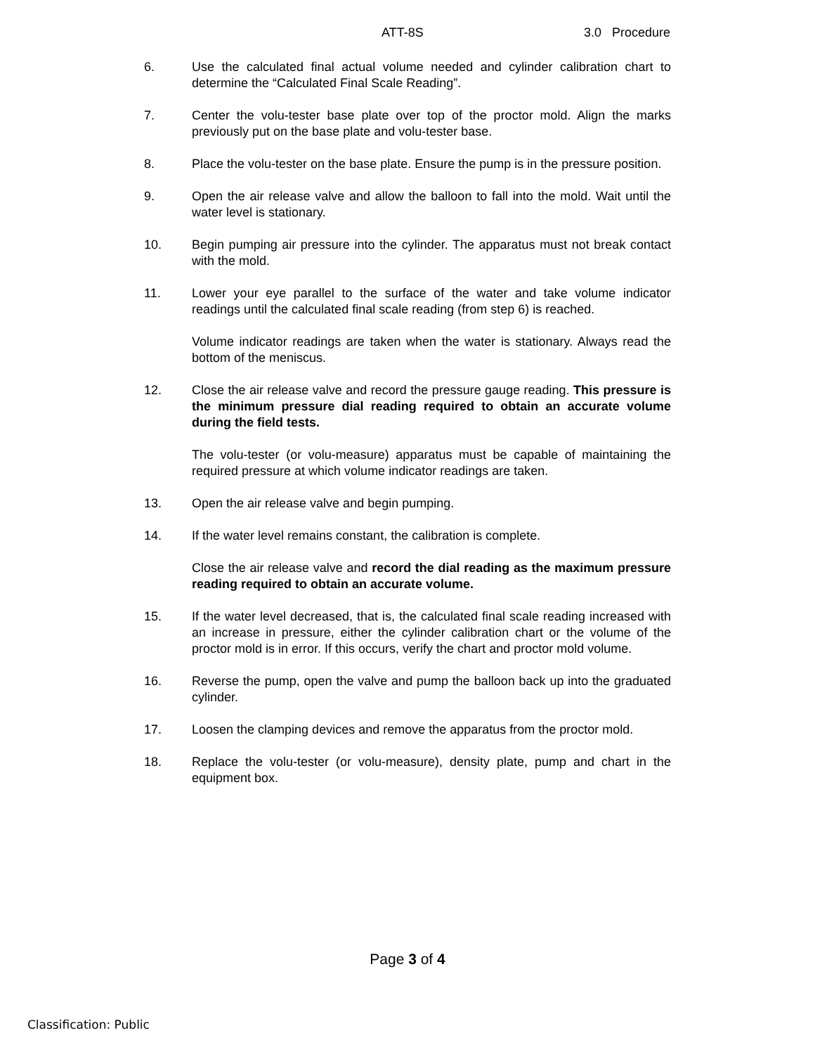ATT-8S 3.0 Procedure
6. Use the calculated final actual volume needed and cylinder calibration chart to determine the “Calculated Final Scale Reading”.
7. Center the volu-tester base plate over top of the proctor mold. Align the marks previously put on the base plate and volu-tester base.
8. Place the volu-tester on the base plate. Ensure the pump is in the pressure position.
9. Open the air release valve and allow the balloon to fall into the mold. Wait until the water level is stationary.
10. Begin pumping air pressure into the cylinder. The apparatus must not break contact with the mold.
11. Lower your eye parallel to the surface of the water and take volume indicator readings until the calculated final scale reading (from step 6) is reached.
Volume indicator readings are taken when the water is stationary. Always read the bottom of the meniscus.
12. Close the air release valve and record the pressure gauge reading. This pressure is the minimum pressure dial reading required to obtain an accurate volume during the field tests.
The volu-tester (or volu-measure) apparatus must be capable of maintaining the required pressure at which volume indicator readings are taken.
13. Open the air release valve and begin pumping.
14. If the water level remains constant, the calibration is complete.
Close the air release valve and record the dial reading as the maximum pressure reading required to obtain an accurate volume.
15. If the water level decreased, that is, the calculated final scale reading increased with an increase in pressure, either the cylinder calibration chart or the volume of the proctor mold is in error. If this occurs, verify the chart and proctor mold volume.
16. Reverse the pump, open the valve and pump the balloon back up into the graduated cylinder.
17. Loosen the clamping devices and remove the apparatus from the proctor mold.
18. Replace the volu-tester (or volu-measure), density plate, pump and chart in the equipment box.
Page 3 of 4
Classification: Public